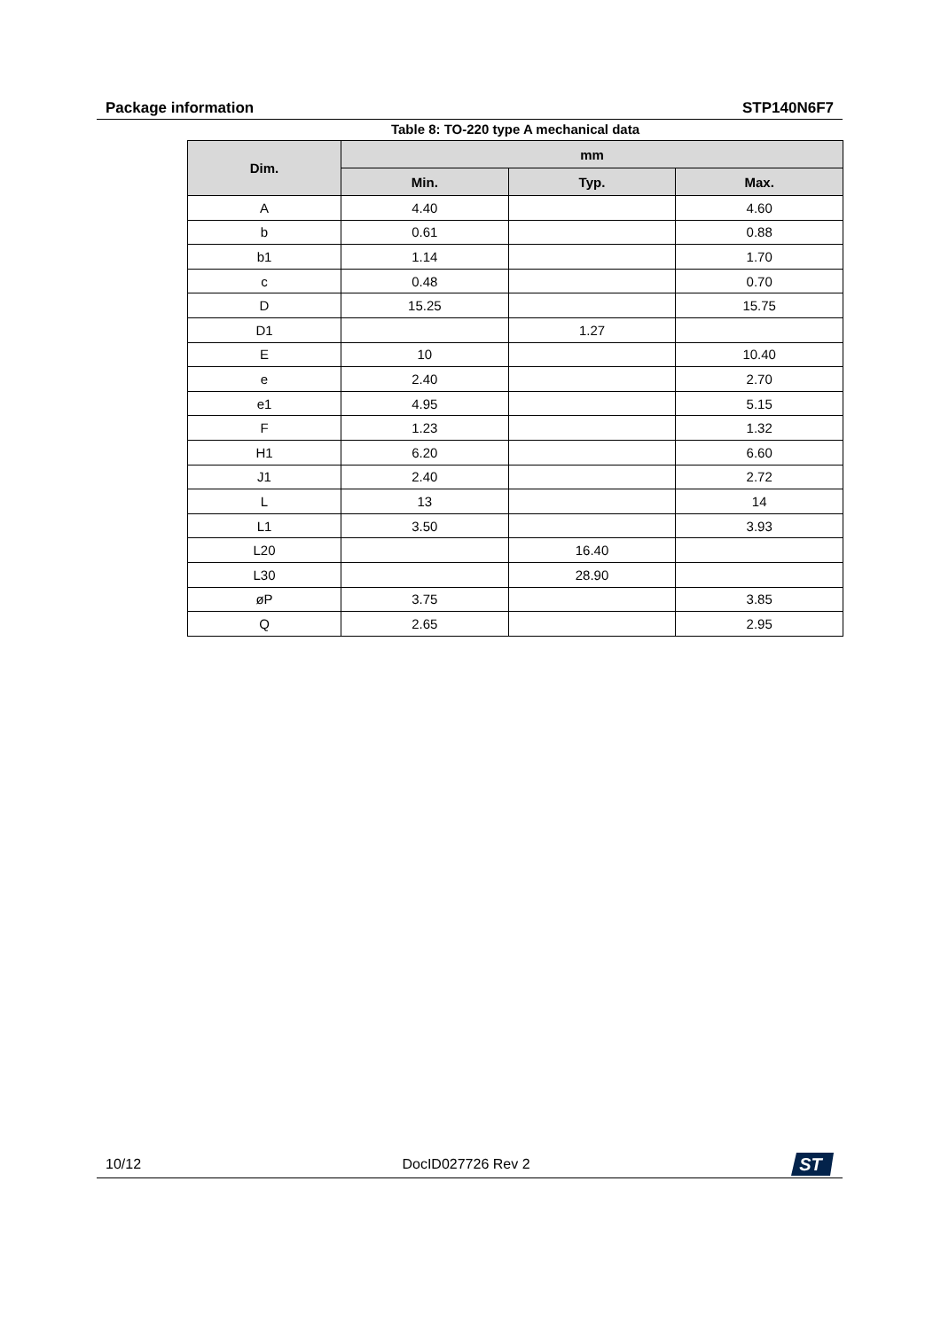Package information STP140N6F7
Table 8: TO-220 type A mechanical data
| Dim. | mm | | |
| --- | --- | --- | --- |
| | Min. | Typ. | Max. |
| A | 4.40 | | 4.60 |
| b | 0.61 | | 0.88 |
| b1 | 1.14 | | 1.70 |
| c | 0.48 | | 0.70 |
| D | 15.25 | | 15.75 |
| D1 | | 1.27 | |
| E | 10 | | 10.40 |
| e | 2.40 | | 2.70 |
| e1 | 4.95 | | 5.15 |
| F | 1.23 | | 1.32 |
| H1 | 6.20 | | 6.60 |
| J1 | 2.40 | | 2.72 |
| L | 13 | | 14 |
| L1 | 3.50 | | 3.93 |
| L20 | | 16.40 | |
| L30 | | 28.90 | |
| øP | 3.75 | | 3.85 |
| Q | 2.65 | | 2.95 |
10/12 DocID027726 Rev 2
ST